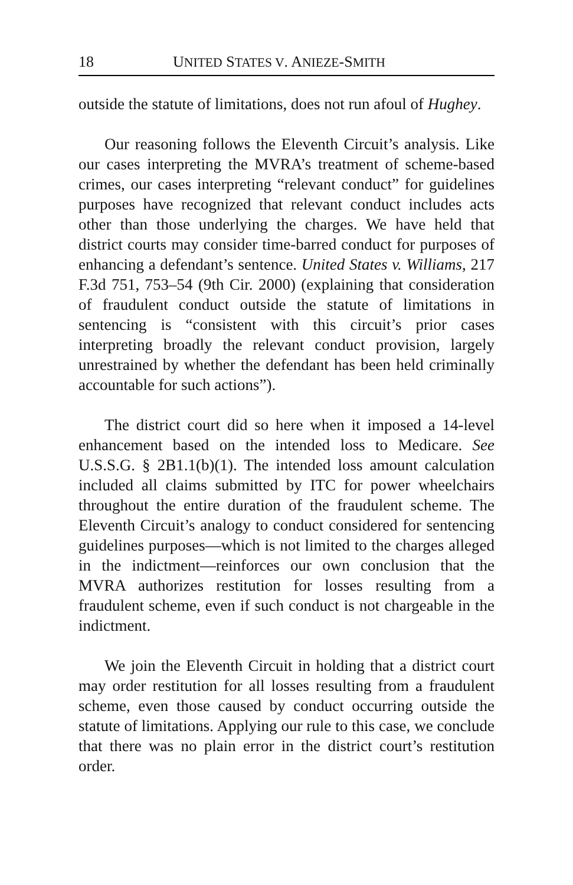18 UNITED STATES V. ANIEZE-SMITH
outside the statute of limitations, does not run afoul of Hughey.
Our reasoning follows the Eleventh Circuit’s analysis. Like our cases interpreting the MVRA’s treatment of scheme-based crimes, our cases interpreting “relevant conduct” for guidelines purposes have recognized that relevant conduct includes acts other than those underlying the charges. We have held that district courts may consider time-barred conduct for purposes of enhancing a defendant’s sentence. United States v. Williams, 217 F.3d 751, 753–54 (9th Cir. 2000) (explaining that consideration of fraudulent conduct outside the statute of limitations in sentencing is “consistent with this circuit’s prior cases interpreting broadly the relevant conduct provision, largely unrestrained by whether the defendant has been held criminally accountable for such actions”).
The district court did so here when it imposed a 14-level enhancement based on the intended loss to Medicare. See U.S.S.G. § 2B1.1(b)(1). The intended loss amount calculation included all claims submitted by ITC for power wheelchairs throughout the entire duration of the fraudulent scheme. The Eleventh Circuit’s analogy to conduct considered for sentencing guidelines purposes—which is not limited to the charges alleged in the indictment—reinforces our own conclusion that the MVRA authorizes restitution for losses resulting from a fraudulent scheme, even if such conduct is not chargeable in the indictment.
We join the Eleventh Circuit in holding that a district court may order restitution for all losses resulting from a fraudulent scheme, even those caused by conduct occurring outside the statute of limitations. Applying our rule to this case, we conclude that there was no plain error in the district court’s restitution order.